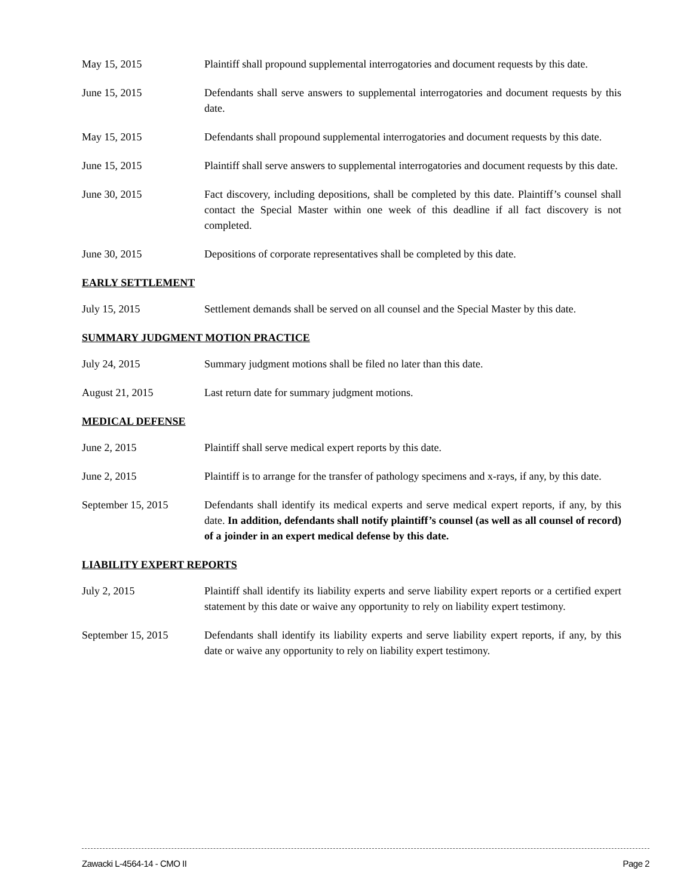May 15, 2015 Plaintiff shall propound supplemental interrogatories and document requests by this date.
June 15, 2015 Defendants shall serve answers to supplemental interrogatories and document requests by this date.
May 15, 2015 Defendants shall propound supplemental interrogatories and document requests by this date.
June 15, 2015 Plaintiff shall serve answers to supplemental interrogatories and document requests by this date.
June 30, 2015 Fact discovery, including depositions, shall be completed by this date. Plaintiff’s counsel shall contact the Special Master within one week of this deadline if all fact discovery is not completed.
June 30, 2015 Depositions of corporate representatives shall be completed by this date.
EARLY SETTLEMENT
July 15, 2015 Settlement demands shall be served on all counsel and the Special Master by this date.
SUMMARY JUDGMENT MOTION PRACTICE
July 24, 2015 Summary judgment motions shall be filed no later than this date.
August 21, 2015 Last return date for summary judgment motions.
MEDICAL DEFENSE
June 2, 2015 Plaintiff shall serve medical expert reports by this date.
June 2, 2015 Plaintiff is to arrange for the transfer of pathology specimens and x-rays, if any, by this date.
September 15, 2015 Defendants shall identify its medical experts and serve medical expert reports, if any, by this date. In addition, defendants shall notify plaintiff’s counsel (as well as all counsel of record) of a joinder in an expert medical defense by this date.
LIABILITY EXPERT REPORTS
July 2, 2015 Plaintiff shall identify its liability experts and serve liability expert reports or a certified expert statement by this date or waive any opportunity to rely on liability expert testimony.
September 15, 2015 Defendants shall identify its liability experts and serve liability expert reports, if any, by this date or waive any opportunity to rely on liability expert testimony.
Zawacki L-4564-14 - CMO II Page 2